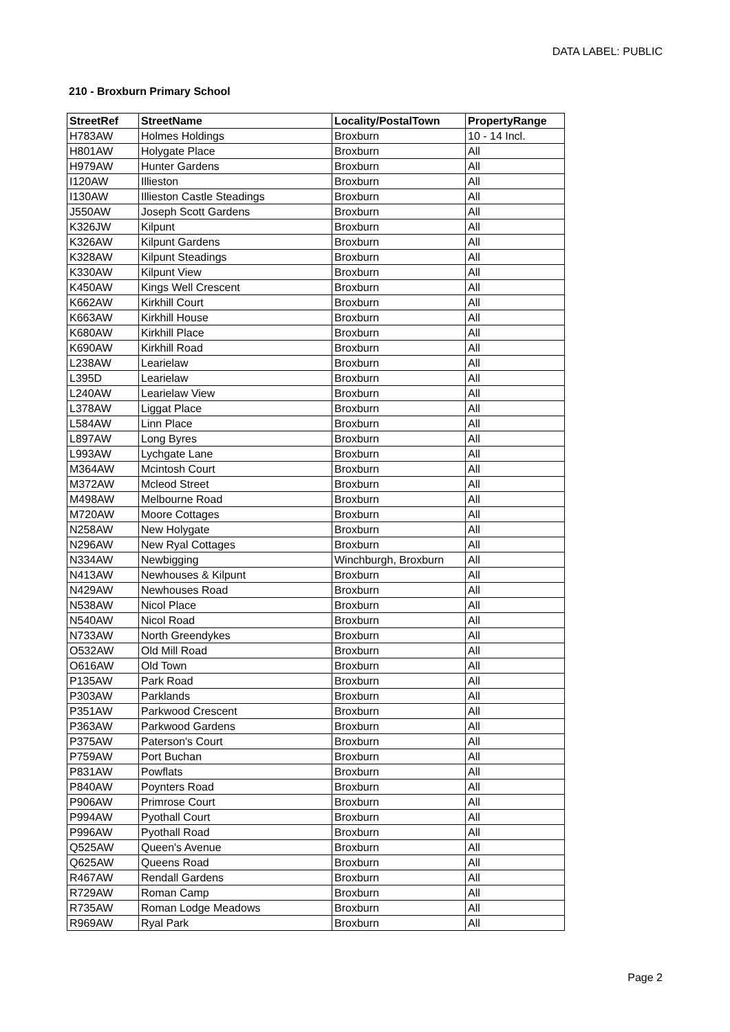DATA LABEL: PUBLIC
210 - Broxburn Primary School
| StreetRef | StreetName | Locality/PostalTown | PropertyRange |
| --- | --- | --- | --- |
| H783AW | Holmes Holdings | Broxburn | 10 - 14 Incl. |
| H801AW | Holygate Place | Broxburn | All |
| H979AW | Hunter Gardens | Broxburn | All |
| I120AW | Illieston | Broxburn | All |
| I130AW | Illieston Castle Steadings | Broxburn | All |
| J550AW | Joseph Scott Gardens | Broxburn | All |
| K326JW | Kilpunt | Broxburn | All |
| K326AW | Kilpunt Gardens | Broxburn | All |
| K328AW | Kilpunt Steadings | Broxburn | All |
| K330AW | Kilpunt View | Broxburn | All |
| K450AW | Kings Well Crescent | Broxburn | All |
| K662AW | Kirkhill Court | Broxburn | All |
| K663AW | Kirkhill House | Broxburn | All |
| K680AW | Kirkhill Place | Broxburn | All |
| K690AW | Kirkhill Road | Broxburn | All |
| L238AW | Learielaw | Broxburn | All |
| L395D | Learielaw | Broxburn | All |
| L240AW | Learielaw View | Broxburn | All |
| L378AW | Liggat Place | Broxburn | All |
| L584AW | Linn Place | Broxburn | All |
| L897AW | Long Byres | Broxburn | All |
| L993AW | Lychgate Lane | Broxburn | All |
| M364AW | Mcintosh Court | Broxburn | All |
| M372AW | Mcleod Street | Broxburn | All |
| M498AW | Melbourne Road | Broxburn | All |
| M720AW | Moore Cottages | Broxburn | All |
| N258AW | New Holygate | Broxburn | All |
| N296AW | New Ryal Cottages | Broxburn | All |
| N334AW | Newbigging | Winchburgh, Broxburn | All |
| N413AW | Newhouses & Kilpunt | Broxburn | All |
| N429AW | Newhouses Road | Broxburn | All |
| N538AW | Nicol Place | Broxburn | All |
| N540AW | Nicol Road | Broxburn | All |
| N733AW | North Greendykes | Broxburn | All |
| O532AW | Old Mill Road | Broxburn | All |
| O616AW | Old Town | Broxburn | All |
| P135AW | Park Road | Broxburn | All |
| P303AW | Parklands | Broxburn | All |
| P351AW | Parkwood Crescent | Broxburn | All |
| P363AW | Parkwood Gardens | Broxburn | All |
| P375AW | Paterson's Court | Broxburn | All |
| P759AW | Port Buchan | Broxburn | All |
| P831AW | Powflats | Broxburn | All |
| P840AW | Poynters Road | Broxburn | All |
| P906AW | Primrose Court | Broxburn | All |
| P994AW | Pyothall Court | Broxburn | All |
| P996AW | Pyothall Road | Broxburn | All |
| Q525AW | Queen's Avenue | Broxburn | All |
| Q625AW | Queens Road | Broxburn | All |
| R467AW | Rendall Gardens | Broxburn | All |
| R729AW | Roman Camp | Broxburn | All |
| R735AW | Roman Lodge Meadows | Broxburn | All |
| R969AW | Ryal Park | Broxburn | All |
Page 2